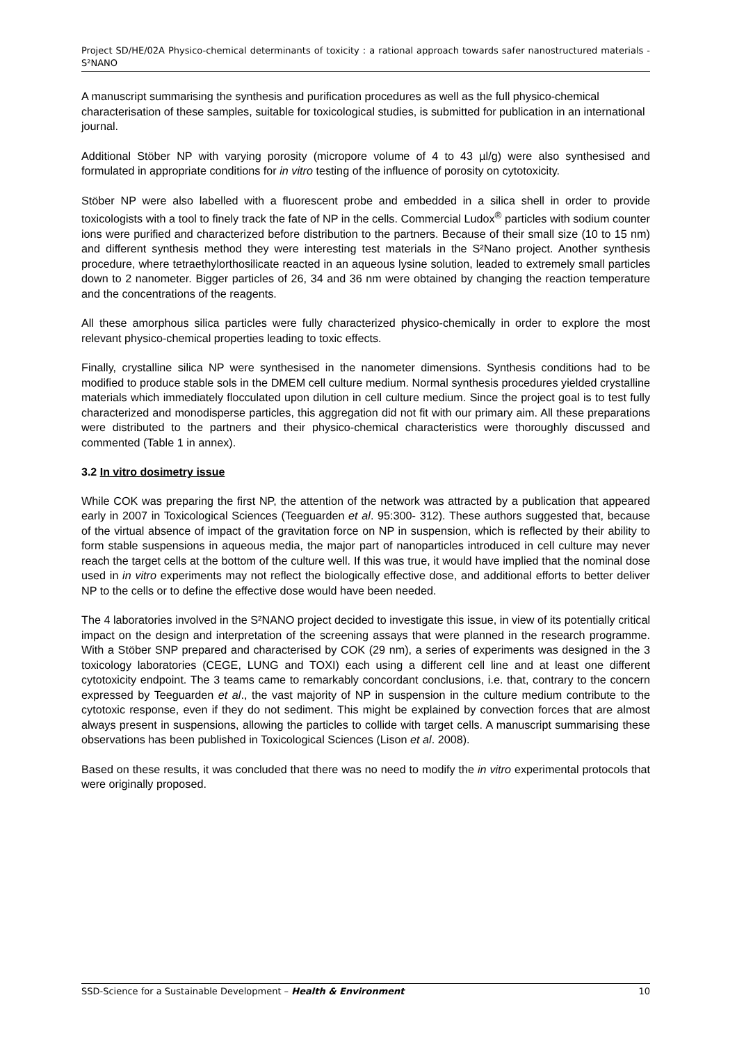Project SD/HE/02A Physico-chemical determinants of toxicity : a rational approach towards safer nanostructured materials - S²NANO
A manuscript summarising the synthesis and purification procedures as well as the full physico-chemical characterisation of these samples, suitable for toxicological studies, is submitted for publication in an international journal.
Additional Stöber NP with varying porosity (micropore volume of 4 to 43 µl/g) were also synthesised and formulated in appropriate conditions for in vitro testing of the influence of porosity on cytotoxicity.
Stöber NP were also labelled with a fluorescent probe and embedded in a silica shell in order to provide toxicologists with a tool to finely track the fate of NP in the cells. Commercial Ludox<sup>®</sup> particles with sodium counter ions were purified and characterized before distribution to the partners. Because of their small size (10 to 15 nm) and different synthesis method they were interesting test materials in the S²Nano project. Another synthesis procedure, where tetraethylorthosilicate reacted in an aqueous lysine solution, leaded to extremely small particles down to 2 nanometer. Bigger particles of 26, 34 and 36 nm were obtained by changing the reaction temperature and the concentrations of the reagents.
All these amorphous silica particles were fully characterized physico-chemically in order to explore the most relevant physico-chemical properties leading to toxic effects.
Finally, crystalline silica NP were synthesised in the nanometer dimensions. Synthesis conditions had to be modified to produce stable sols in the DMEM cell culture medium. Normal synthesis procedures yielded crystalline materials which immediately flocculated upon dilution in cell culture medium. Since the project goal is to test fully characterized and monodisperse particles, this aggregation did not fit with our primary aim. All these preparations were distributed to the partners and their physico-chemical characteristics were thoroughly discussed and commented (Table 1 in annex).
3.2 In vitro dosimetry issue
While COK was preparing the first NP, the attention of the network was attracted by a publication that appeared early in 2007 in Toxicological Sciences (Teeguarden et al. 95:300- 312). These authors suggested that, because of the virtual absence of impact of the gravitation force on NP in suspension, which is reflected by their ability to form stable suspensions in aqueous media, the major part of nanoparticles introduced in cell culture may never reach the target cells at the bottom of the culture well. If this was true, it would have implied that the nominal dose used in in vitro experiments may not reflect the biologically effective dose, and additional efforts to better deliver NP to the cells or to define the effective dose would have been needed.
The 4 laboratories involved in the S²NANO project decided to investigate this issue, in view of its potentially critical impact on the design and interpretation of the screening assays that were planned in the research programme. With a Stöber SNP prepared and characterised by COK (29 nm), a series of experiments was designed in the 3 toxicology laboratories (CEGE, LUNG and TOXI) each using a different cell line and at least one different cytotoxicity endpoint. The 3 teams came to remarkably concordant conclusions, i.e. that, contrary to the concern expressed by Teeguarden et al., the vast majority of NP in suspension in the culture medium contribute to the cytotoxic response, even if they do not sediment. This might be explained by convection forces that are almost always present in suspensions, allowing the particles to collide with target cells. A manuscript summarising these observations has been published in Toxicological Sciences (Lison et al. 2008).
Based on these results, it was concluded that there was no need to modify the in vitro experimental protocols that were originally proposed.
SSD-Science for a Sustainable Development – Health & Environment 10